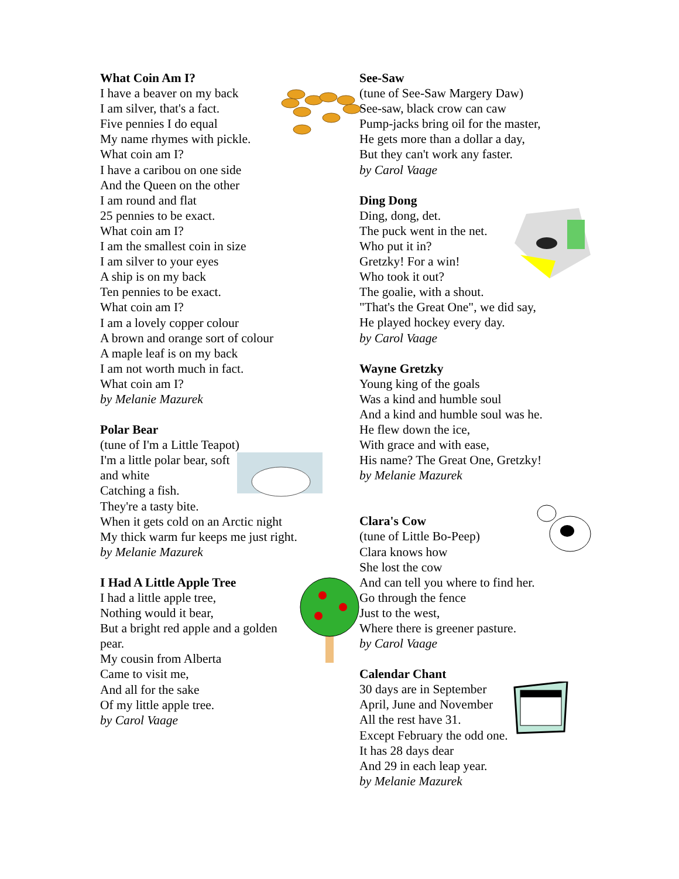What Coin Am I?
I have a beaver on my back
I am silver, that's a fact.
Five pennies I do equal
My name rhymes with pickle.
What coin am I?
I have a caribou on one side
And the Queen on the other
I am round and flat
25 pennies to be exact.
What coin am I?
I am the smallest coin in size
I am silver to your eyes
A ship is on my back
Ten pennies to be exact.
What coin am I?
I am a lovely copper colour
A brown and orange sort of colour
A maple leaf is on my back
I am not worth much in fact.
What coin am I?
by Melanie Mazurek
Polar Bear
(tune of I'm a Little Teapot)
I'm a little polar bear, soft and white
Catching a fish.
They're a tasty bite.
When it gets cold on an Arctic night
My thick warm fur keeps me just right.
by Melanie Mazurek
I Had A Little Apple Tree
I had a little apple tree,
Nothing would it bear,
But a bright red apple and a golden pear.
My cousin from Alberta
Came to visit me,
And all for the sake
Of my little apple tree.
by Carol Vaage
See-Saw
(tune of See-Saw Margery Daw)
See-saw, black crow can caw
Pump-jacks bring oil for the master,
He gets more than a dollar a day,
But they can't work any faster.
by Carol Vaage
Ding Dong
Ding, dong, det.
The puck went in the net.
Who put it in?
Gretzky! For a win!
Who took it out?
The goalie, with a shout.
"That's the Great One", we did say,
He played hockey every day.
by Carol Vaage
Wayne Gretzky
Young king of the goals
Was a kind and humble soul
And a kind and humble soul was he.
He flew down the ice,
With grace and with ease,
His name? The Great One, Gretzky!
by Melanie Mazurek
Clara's Cow
(tune of Little Bo-Peep)
Clara knows how
She lost the cow
And can tell you where to find her.
Go through the fence
Just to the west,
Where there is greener pasture.
by Carol Vaage
Calendar Chant
30 days are in September
April, June and November
All the rest have 31.
Except February the odd one.
It has 28 days dear
And 29 in each leap year.
by Melanie Mazurek